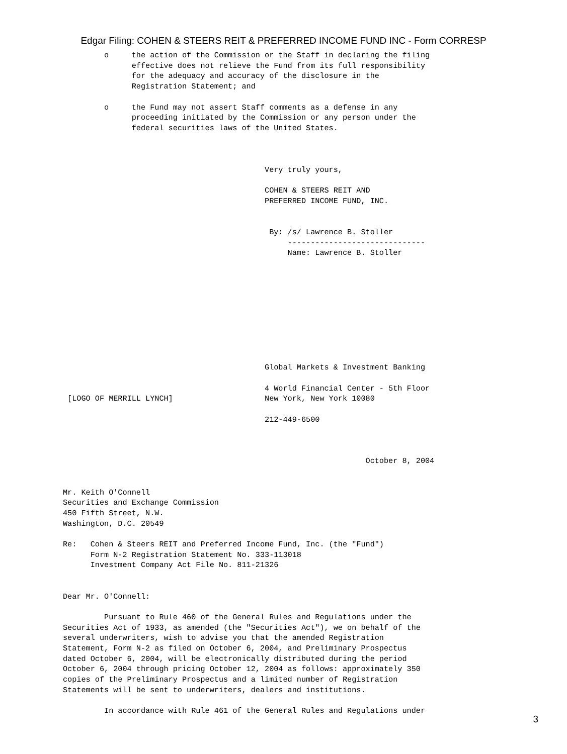Edgar Filing: COHEN & STEERS REIT & PREFERRED INCOME FUND INC - Form CORRESP
         o     the action of the Commission or the Staff in declaring the filing
               effective does not relieve the Fund from its full responsibility
               for the adequacy and accuracy of the disclosure in the
               Registration Statement; and

         o     the Fund may not assert Staff comments as a defense in any
               proceeding initiated by the Commission or any person under the
               federal securities laws of the United States.



                                            Very truly yours,

                                            COHEN & STEERS REIT AND
                                            PREFERRED INCOME FUND, INC.


                                             By: /s/ Lawrence B. Stoller
                                                 ------------------------------
                                                 Name: Lawrence B. Stoller










                                            Global Markets & Investment Banking

                                            4 World Financial Center - 5th Floor
 [LOGO OF MERRILL LYNCH]                    New York, New York 10080

                                            212-449-6500



                                                                  October 8, 2004


Mr. Keith O'Connell
Securities and Exchange Commission
450 Fifth Street, N.W.
Washington, D.C. 20549

Re:   Cohen & Steers REIT and Preferred Income Fund, Inc. (the "Fund")
      Form N-2 Registration Statement No. 333-113018
      Investment Company Act File No. 811-21326


Dear Mr. O'Connell:

         Pursuant to Rule 460 of the General Rules and Regulations under the
Securities Act of 1933, as amended (the "Securities Act"), we on behalf of the
several underwriters, wish to advise you that the amended Registration
Statement, Form N-2 as filed on October 6, 2004, and Preliminary Prospectus
dated October 6, 2004, will be electronically distributed during the period
October 6, 2004 through pricing October 12, 2004 as follows: approximately 350
copies of the Preliminary Prospectus and a limited number of Registration
Statements will be sent to underwriters, dealers and institutions.

         In accordance with Rule 461 of the General Rules and Regulations under
3